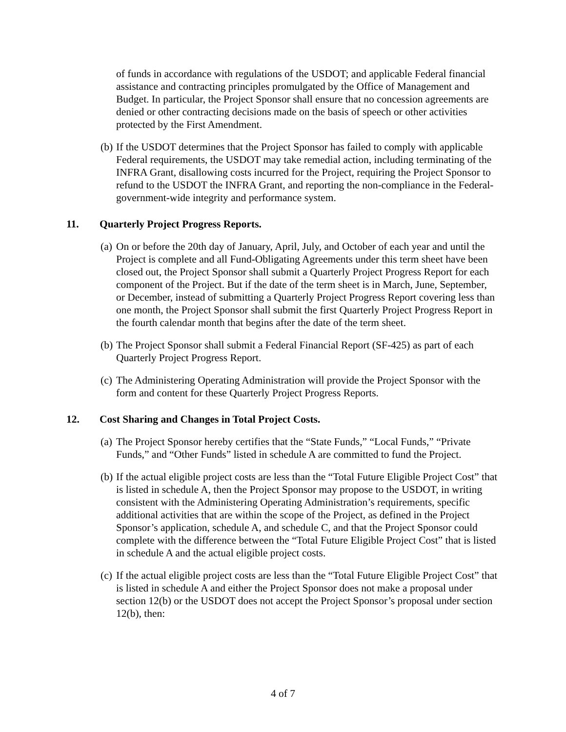of funds in accordance with regulations of the USDOT; and applicable Federal financial assistance and contracting principles promulgated by the Office of Management and Budget. In particular, the Project Sponsor shall ensure that no concession agreements are denied or other contracting decisions made on the basis of speech or other activities protected by the First Amendment.
(b) If the USDOT determines that the Project Sponsor has failed to comply with applicable Federal requirements, the USDOT may take remedial action, including terminating of the INFRA Grant, disallowing costs incurred for the Project, requiring the Project Sponsor to refund to the USDOT the INFRA Grant, and reporting the non-compliance in the Federal-government-wide integrity and performance system.
11. Quarterly Project Progress Reports.
(a) On or before the 20th day of January, April, July, and October of each year and until the Project is complete and all Fund-Obligating Agreements under this term sheet have been closed out, the Project Sponsor shall submit a Quarterly Project Progress Report for each component of the Project. But if the date of the term sheet is in March, June, September, or December, instead of submitting a Quarterly Project Progress Report covering less than one month, the Project Sponsor shall submit the first Quarterly Project Progress Report in the fourth calendar month that begins after the date of the term sheet.
(b) The Project Sponsor shall submit a Federal Financial Report (SF-425) as part of each Quarterly Project Progress Report.
(c) The Administering Operating Administration will provide the Project Sponsor with the form and content for these Quarterly Project Progress Reports.
12. Cost Sharing and Changes in Total Project Costs.
(a) The Project Sponsor hereby certifies that the “State Funds,” “Local Funds,” “Private Funds,” and “Other Funds” listed in schedule A are committed to fund the Project.
(b) If the actual eligible project costs are less than the “Total Future Eligible Project Cost” that is listed in schedule A, then the Project Sponsor may propose to the USDOT, in writing consistent with the Administering Operating Administration’s requirements, specific additional activities that are within the scope of the Project, as defined in the Project Sponsor’s application, schedule A, and schedule C, and that the Project Sponsor could complete with the difference between the “Total Future Eligible Project Cost” that is listed in schedule A and the actual eligible project costs.
(c) If the actual eligible project costs are less than the “Total Future Eligible Project Cost” that is listed in schedule A and either the Project Sponsor does not make a proposal under section 12(b) or the USDOT does not accept the Project Sponsor’s proposal under section 12(b), then:
4 of 7